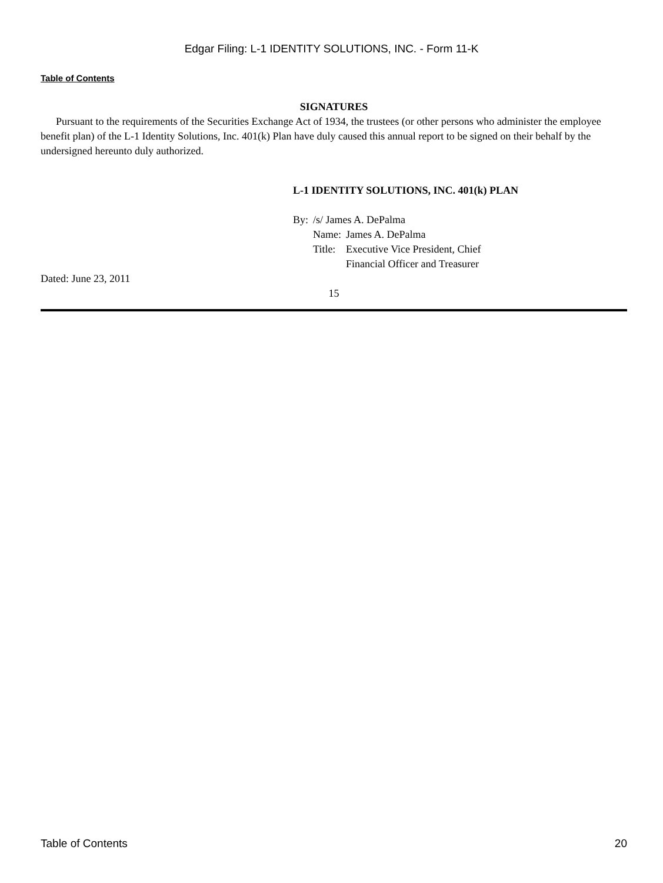Edgar Filing: L-1 IDENTITY SOLUTIONS, INC. - Form 11-K
Table of Contents
SIGNATURES
Pursuant to the requirements of the Securities Exchange Act of 1934, the trustees (or other persons who administer the employee benefit plan) of the L-1 Identity Solutions, Inc. 401(k) Plan have duly caused this annual report to be signed on their behalf by the undersigned hereunto duly authorized.
L-1 IDENTITY SOLUTIONS, INC. 401(k) PLAN
| By: | /s/ James A. DePalma | |
| | Name: | James A. DePalma |
| | Title: | Executive Vice President, Chief Financial Officer and Treasurer |
Dated: June 23, 2011
15
Table of Contents 20